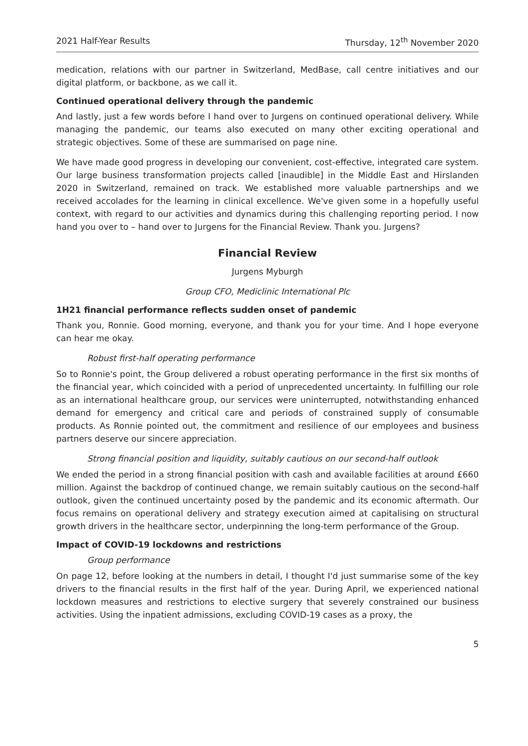2021 Half-Year Results Thursday, 12<sup>th</sup> November 2020
medication, relations with our partner in Switzerland, MedBase, call centre initiatives and our digital platform, or backbone, as we call it.
Continued operational delivery through the pandemic
And lastly, just a few words before I hand over to Jurgens on continued operational delivery. While managing the pandemic, our teams also executed on many other exciting operational and strategic objectives. Some of these are summarised on page nine.
We have made good progress in developing our convenient, cost-effective, integrated care system. Our large business transformation projects called [inaudible] in the Middle East and Hirslanden 2020 in Switzerland, remained on track. We established more valuable partnerships and we received accolades for the learning in clinical excellence. We've given some in a hopefully useful context, with regard to our activities and dynamics during this challenging reporting period. I now hand you over to – hand over to Jurgens for the Financial Review. Thank you. Jurgens?
Financial Review
Jurgens Myburgh
Group CFO, Mediclinic International Plc
1H21 financial performance reflects sudden onset of pandemic
Thank you, Ronnie. Good morning, everyone, and thank you for your time. And I hope everyone can hear me okay.
Robust first-half operating performance
So to Ronnie's point, the Group delivered a robust operating performance in the first six months of the financial year, which coincided with a period of unprecedented uncertainty. In fulfilling our role as an international healthcare group, our services were uninterrupted, notwithstanding enhanced demand for emergency and critical care and periods of constrained supply of consumable products. As Ronnie pointed out, the commitment and resilience of our employees and business partners deserve our sincere appreciation.
Strong financial position and liquidity, suitably cautious on our second-half outlook
We ended the period in a strong financial position with cash and available facilities at around £660 million. Against the backdrop of continued change, we remain suitably cautious on the second-half outlook, given the continued uncertainty posed by the pandemic and its economic aftermath. Our focus remains on operational delivery and strategy execution aimed at capitalising on structural growth drivers in the healthcare sector, underpinning the long-term performance of the Group.
Impact of COVID-19 lockdowns and restrictions
Group performance
On page 12, before looking at the numbers in detail, I thought I'd just summarise some of the key drivers to the financial results in the first half of the year. During April, we experienced national lockdown measures and restrictions to elective surgery that severely constrained our business activities. Using the inpatient admissions, excluding COVID-19 cases as a proxy, the
5